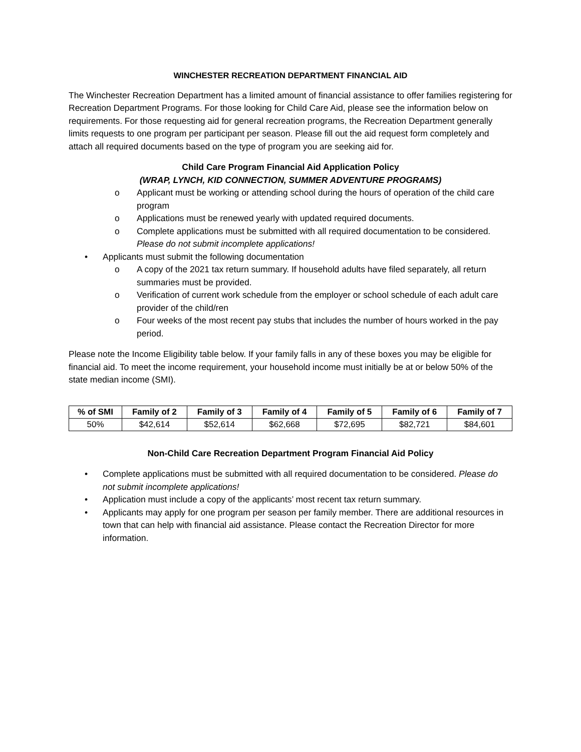WINCHESTER RECREATION DEPARTMENT FINANCIAL AID
The Winchester Recreation Department has a limited amount of financial assistance to offer families registering for Recreation Department Programs. For those looking for Child Care Aid, please see the information below on requirements. For those requesting aid for general recreation programs, the Recreation Department generally limits requests to one program per participant per season. Please fill out the aid request form completely and attach all required documents based on the type of program you are seeking aid for.
Child Care Program Financial Aid Application Policy
(WRAP, LYNCH, KID CONNECTION, SUMMER ADVENTURE PROGRAMS)
o Applicant must be working or attending school during the hours of operation of the child care program
o Applications must be renewed yearly with updated required documents.
o Complete applications must be submitted with all required documentation to be considered. Please do not submit incomplete applications!
• Applicants must submit the following documentation
o A copy of the 2021 tax return summary. If household adults have filed separately, all return summaries must be provided.
o Verification of current work schedule from the employer or school schedule of each adult care provider of the child/ren
o Four weeks of the most recent pay stubs that includes the number of hours worked in the pay period.
Please note the Income Eligibility table below. If your family falls in any of these boxes you may be eligible for financial aid. To meet the income requirement, your household income must initially be at or below 50% of the state median income (SMI).
| % of SMI | Family of 2 | Family of 3 | Family of 4 | Family of 5 | Family of 6 | Family of 7 |
| --- | --- | --- | --- | --- | --- | --- |
| 50% | $42,614 | $52,614 | $62,668 | $72,695 | $82,721 | $84,601 |
Non-Child Care Recreation Department Program Financial Aid Policy
• Complete applications must be submitted with all required documentation to be considered. Please do not submit incomplete applications!
• Application must include a copy of the applicants’ most recent tax return summary.
• Applicants may apply for one program per season per family member. There are additional resources in town that can help with financial aid assistance. Please contact the Recreation Director for more information.